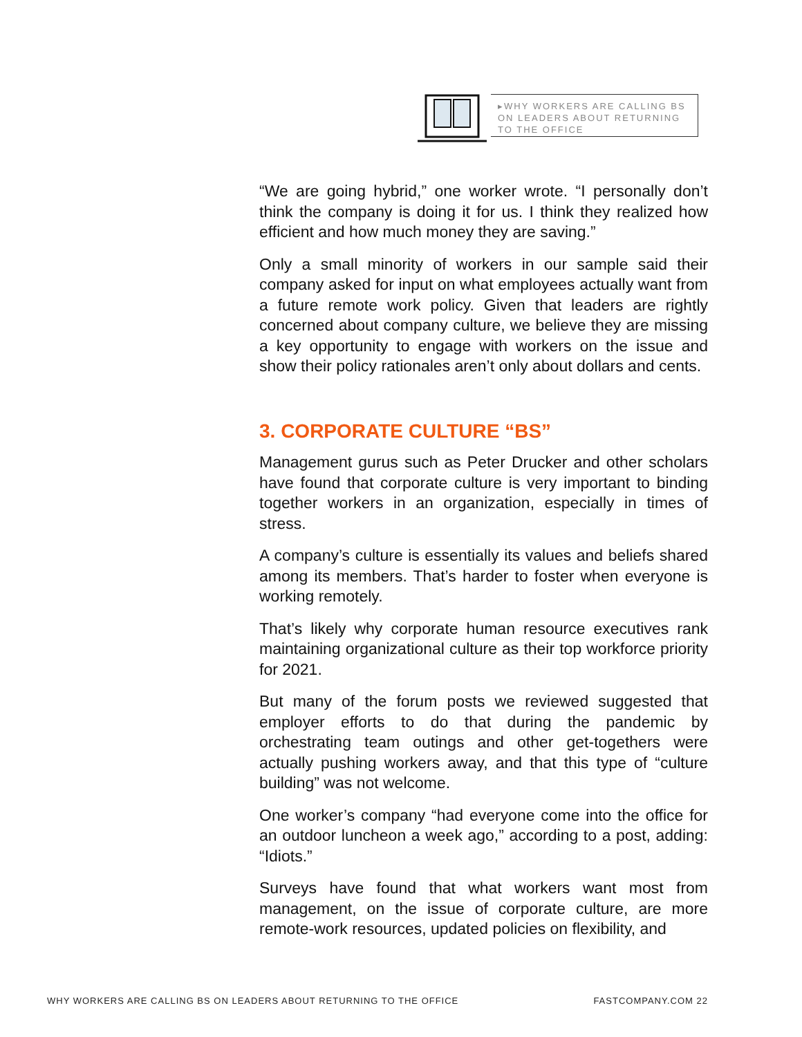▸WHY WORKERS ARE CALLING BS ON LEADERS ABOUT RETURNING TO THE OFFICE
“We are going hybrid,” one worker wrote. “I personally don’t think the company is doing it for us. I think they realized how efficient and how much money they are saving.”
Only a small minority of workers in our sample said their company asked for input on what employees actually want from a future remote work policy. Given that leaders are rightly concerned about company culture, we believe they are missing a key opportunity to engage with workers on the issue and show their policy rationales aren’t only about dollars and cents.
3. CORPORATE CULTURE “BS”
Management gurus such as Peter Drucker and other scholars have found that corporate culture is very important to binding together workers in an organization, especially in times of stress.
A company’s culture is essentially its values and beliefs shared among its members. That’s harder to foster when everyone is working remotely.
That’s likely why corporate human resource executives rank maintaining organizational culture as their top workforce priority for 2021.
But many of the forum posts we reviewed suggested that employer efforts to do that during the pandemic by orchestrating team outings and other get-togethers were actually pushing workers away, and that this type of “culture building” was not welcome.
One worker’s company “had everyone come into the office for an outdoor luncheon a week ago,” according to a post, adding: “Idiots.”
Surveys have found that what workers want most from management, on the issue of corporate culture, are more remote-work resources, updated policies on flexibility, and
WHY WORKERS ARE CALLING BS ON LEADERS ABOUT RETURNING TO THE OFFICE FASTCOMPANY.COM 22